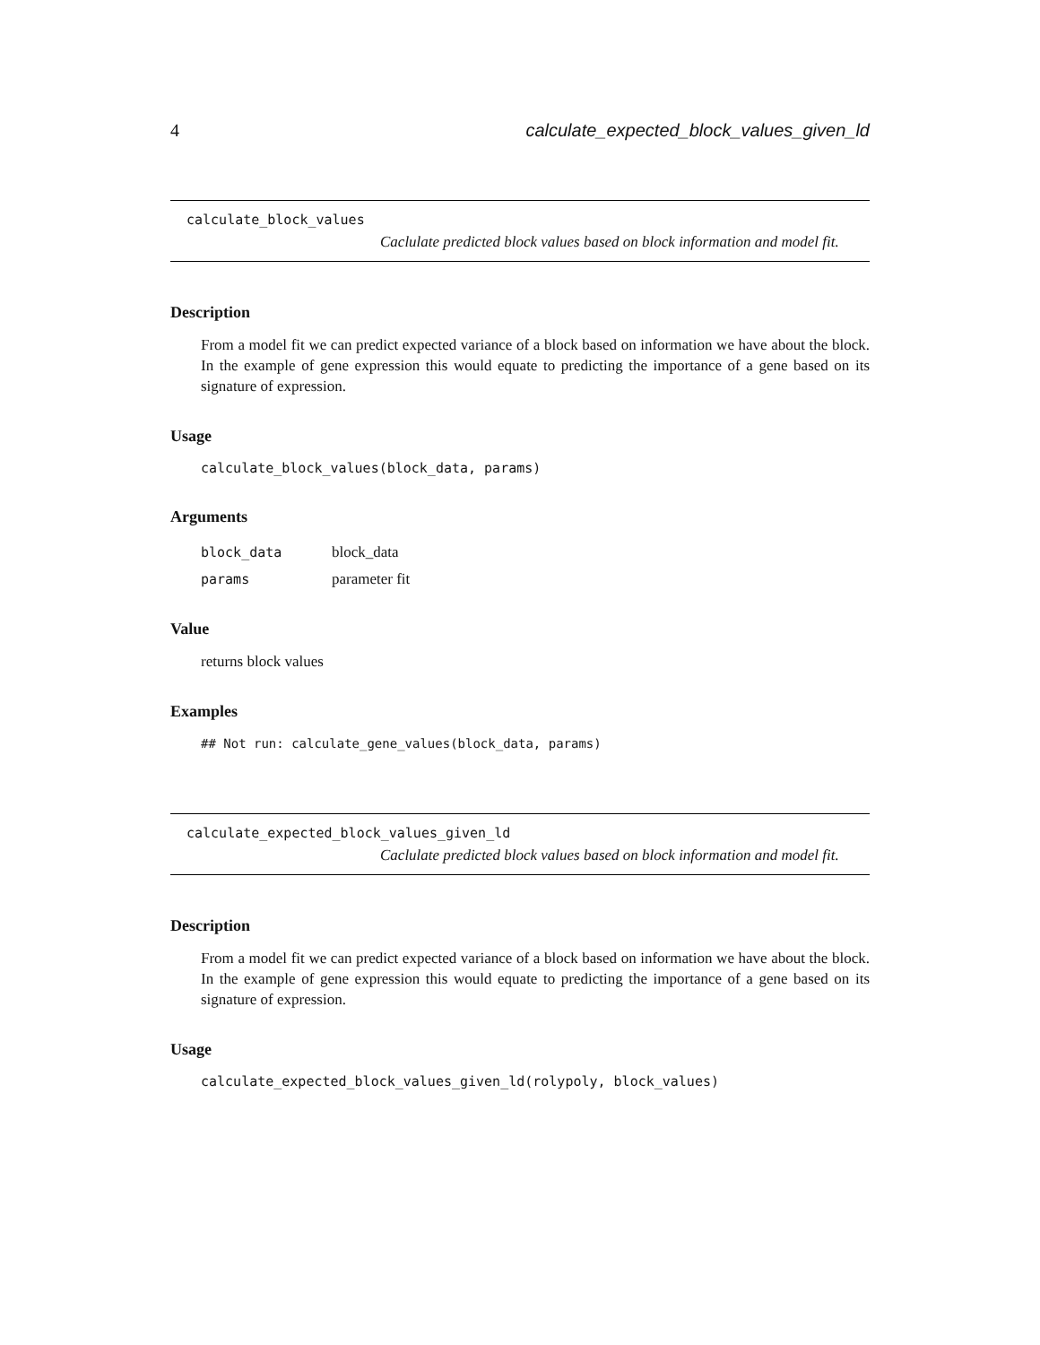4 calculate_expected_block_values_given_ld
calculate_block_values
Caclulate predicted block values based on block information and model fit.
Description
From a model fit we can predict expected variance of a block based on information we have about the block. In the example of gene expression this would equate to predicting the importance of a gene based on its signature of expression.
Usage
calculate_block_values(block_data, params)
Arguments
| block_data | block_data |
| params | parameter fit |
Value
returns block values
Examples
## Not run: calculate_gene_values(block_data, params)
calculate_expected_block_values_given_ld
Caclulate predicted block values based on block information and model fit.
Description
From a model fit we can predict expected variance of a block based on information we have about the block. In the example of gene expression this would equate to predicting the importance of a gene based on its signature of expression.
Usage
calculate_expected_block_values_given_ld(rolypoly, block_values)